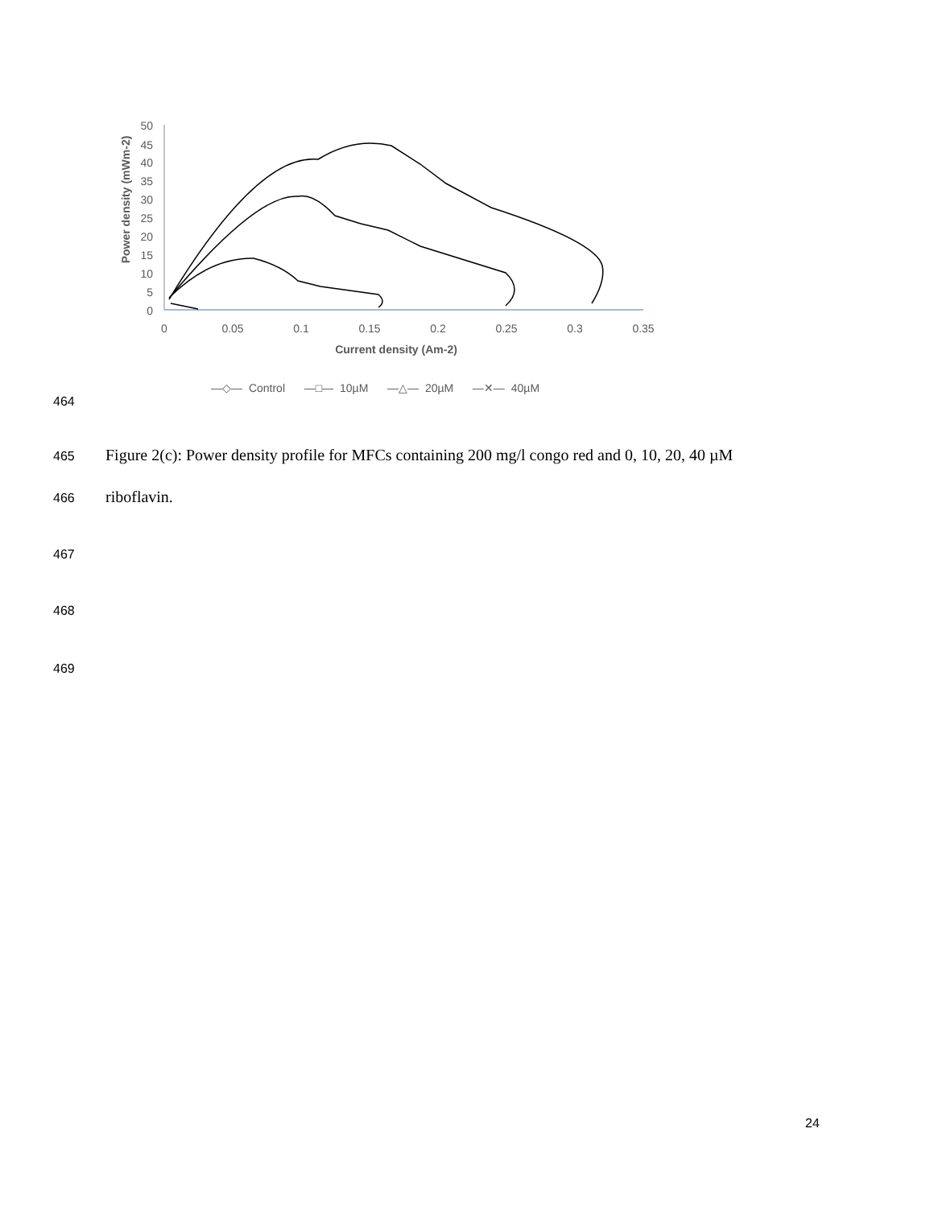50
45
40
35
30
25
20
15
10
5
0
0
0.05
0.1
0.15
0.2
0.25
0.3
0.35
Current density (Am-2)
Power density (mWm-2)
―◇― Control ―□― 10µM ―△― 20µM ―✕― 40µM
464
465 Figure 2(c): Power density profile for MFCs containing 200 mg/l congo red and 0, 10, 20, 40 µM
466 riboflavin.
467
468
469
24